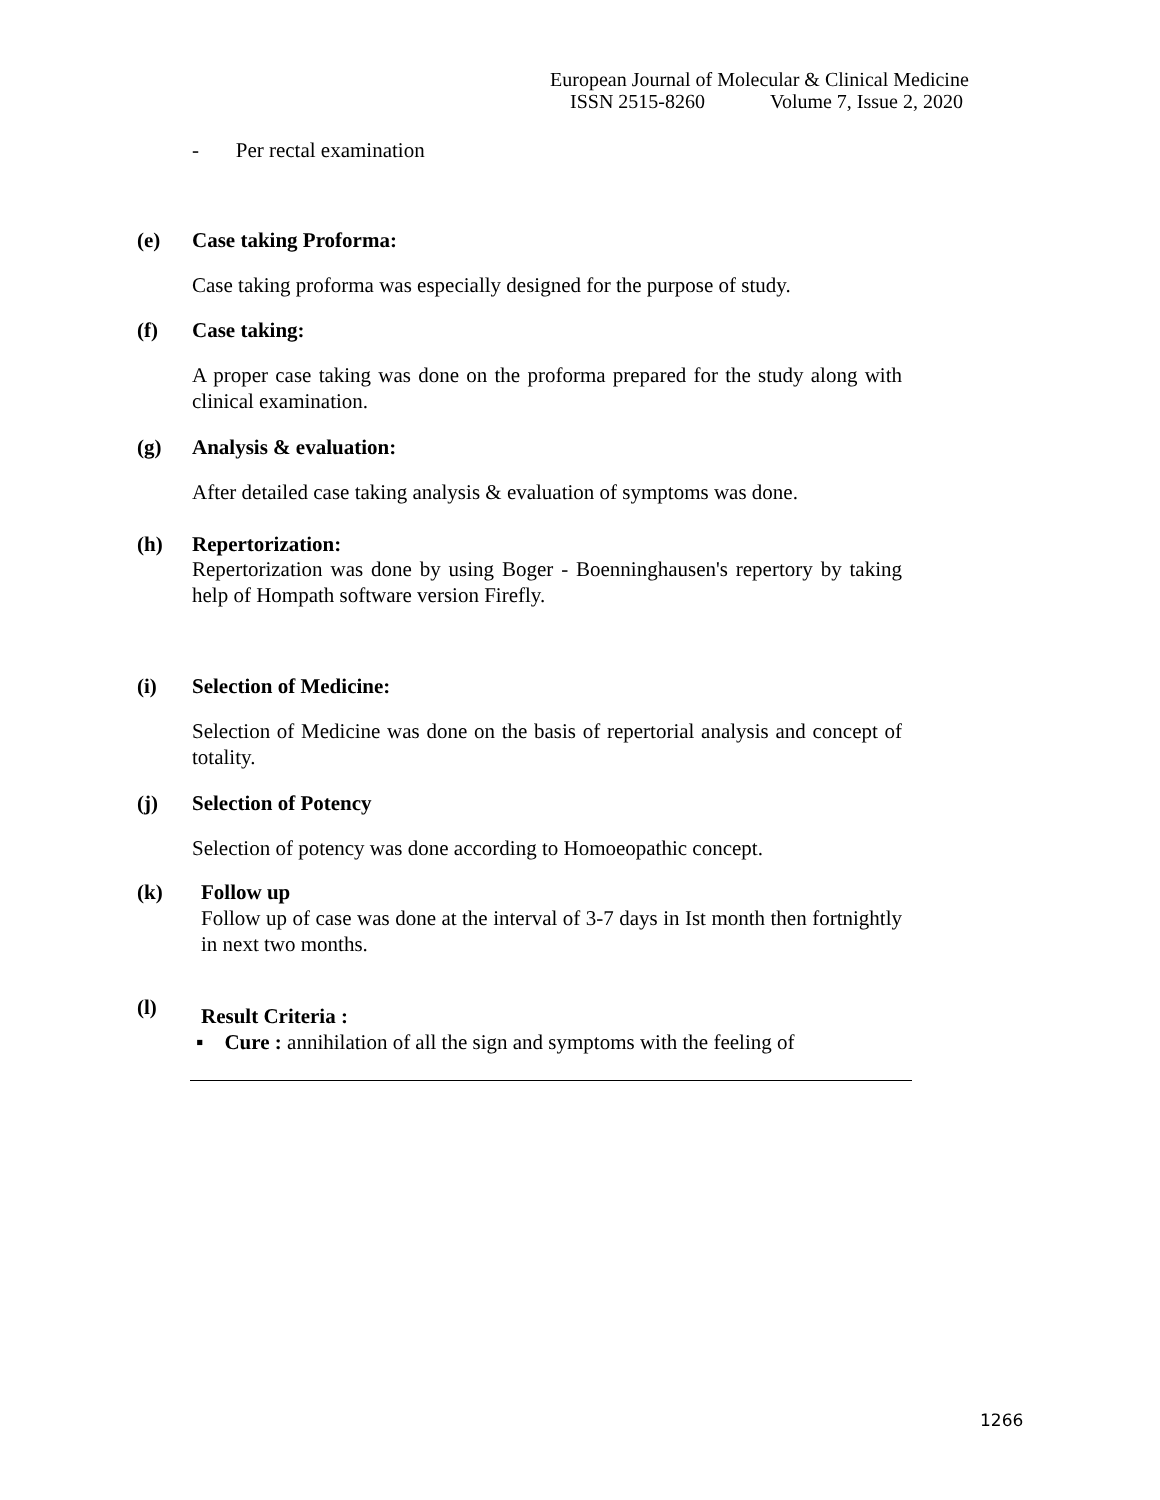European Journal of Molecular & Clinical Medicine
ISSN 2515-8260 Volume 7, Issue 2, 2020
- Per rectal examination
(e) Case taking Proforma:
Case taking proforma was especially designed for the purpose of study.
(f) Case taking:
A proper case taking was done on the proforma prepared for the study along with clinical examination.
(g) Analysis & evaluation:
After detailed case taking analysis & evaluation of symptoms was done.
(h) Repertorization:
Repertorization was done by using Boger - Boenninghausen's repertory by taking help of Hompath software version Firefly.
(i) Selection of Medicine:
Selection of Medicine was done on the basis of repertorial analysis and concept of totality.
(j) Selection of Potency
Selection of potency was done according to Homoeopathic concept.
(k) Follow up
Follow up of case was done at the interval of 3-7 days in Ist month then fortnightly in next two months.
(l) Result Criteria :
▪ Cure : annihilation of all the sign and symptoms with the feeling of
1266